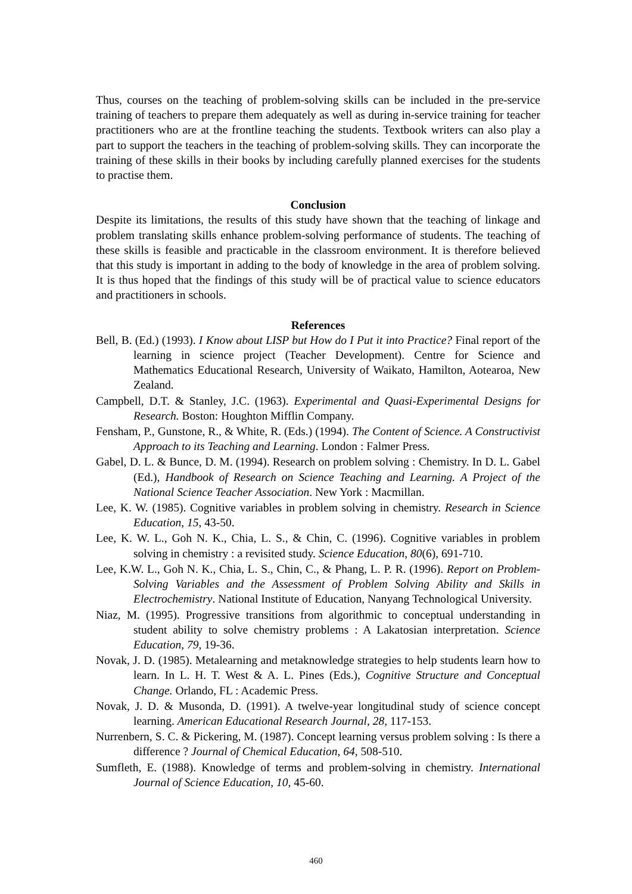Thus, courses on the teaching of problem-solving skills can be included in the pre-service training of teachers to prepare them adequately as well as during in-service training for teacher practitioners who are at the frontline teaching the students. Textbook writers can also play a part to support the teachers in the teaching of problem-solving skills. They can incorporate the training of these skills in their books by including carefully planned exercises for the students to practise them.
Conclusion
Despite its limitations, the results of this study have shown that the teaching of linkage and problem translating skills enhance problem-solving performance of students. The teaching of these skills is feasible and practicable in the classroom environment. It is therefore believed that this study is important in adding to the body of knowledge in the area of problem solving. It is thus hoped that the findings of this study will be of practical value to science educators and practitioners in schools.
References
Bell, B. (Ed.) (1993). I Know about LISP but How do I Put it into Practice? Final report of the learning in science project (Teacher Development). Centre for Science and Mathematics Educational Research, University of Waikato, Hamilton, Aotearoa, New Zealand.
Campbell, D.T. & Stanley, J.C. (1963). Experimental and Quasi-Experimental Designs for Research. Boston: Houghton Mifflin Company.
Fensham, P., Gunstone, R., & White, R. (Eds.) (1994). The Content of Science. A Constructivist Approach to its Teaching and Learning. London : Falmer Press.
Gabel, D. L. & Bunce, D. M. (1994). Research on problem solving : Chemistry. In D. L. Gabel (Ed.), Handbook of Research on Science Teaching and Learning. A Project of the National Science Teacher Association. New York : Macmillan.
Lee, K. W. (1985). Cognitive variables in problem solving in chemistry. Research in Science Education, 15, 43-50.
Lee, K. W. L., Goh N. K., Chia, L. S., & Chin, C. (1996). Cognitive variables in problem solving in chemistry : a revisited study. Science Education, 80(6), 691-710.
Lee, K.W. L., Goh N. K., Chia, L. S., Chin, C., & Phang, L. P. R. (1996). Report on Problem-Solving Variables and the Assessment of Problem Solving Ability and Skills in Electrochemistry. National Institute of Education, Nanyang Technological University.
Niaz, M. (1995). Progressive transitions from algorithmic to conceptual understanding in student ability to solve chemistry problems : A Lakatosian interpretation. Science Education, 79, 19-36.
Novak, J. D. (1985). Metalearning and metaknowledge strategies to help students learn how to learn. In L. H. T. West & A. L. Pines (Eds.), Cognitive Structure and Conceptual Change. Orlando, FL : Academic Press.
Novak, J. D. & Musonda, D. (1991). A twelve-year longitudinal study of science concept learning. American Educational Research Journal, 28, 117-153.
Nurrenbern, S. C. & Pickering, M. (1987). Concept learning versus problem solving : Is there a difference ? Journal of Chemical Education, 64, 508-510.
Sumfleth, E. (1988). Knowledge of terms and problem-solving in chemistry. International Journal of Science Education, 10, 45-60.
460